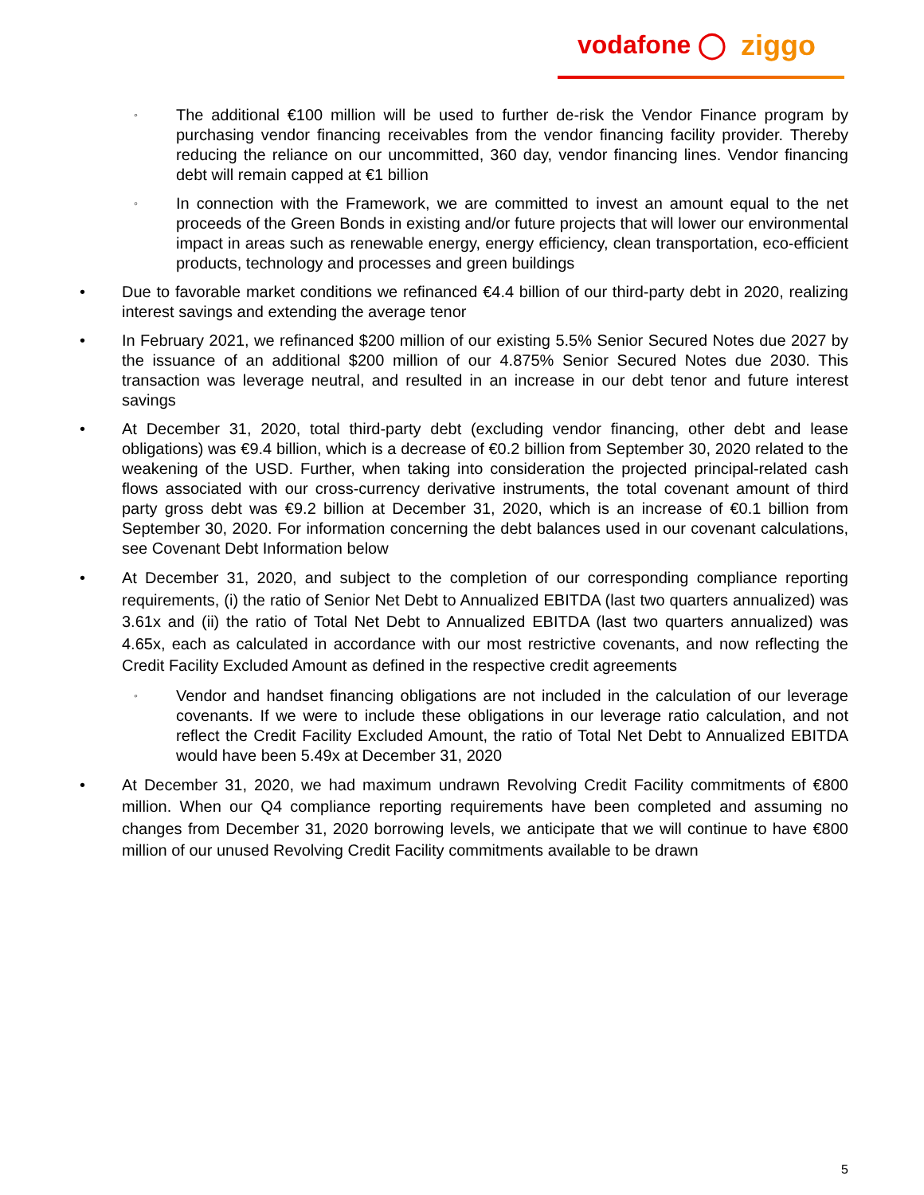vodafone ◯ ziggo
◦ The additional €100 million will be used to further de-risk the Vendor Finance program by purchasing vendor financing receivables from the vendor financing facility provider. Thereby reducing the reliance on our uncommitted, 360 day, vendor financing lines. Vendor financing debt will remain capped at €1 billion
◦ In connection with the Framework, we are committed to invest an amount equal to the net proceeds of the Green Bonds in existing and/or future projects that will lower our environmental impact in areas such as renewable energy, energy efficiency, clean transportation, eco-efficient products, technology and processes and green buildings
• Due to favorable market conditions we refinanced €4.4 billion of our third-party debt in 2020, realizing interest savings and extending the average tenor
• In February 2021, we refinanced $200 million of our existing 5.5% Senior Secured Notes due 2027 by the issuance of an additional $200 million of our 4.875% Senior Secured Notes due 2030. This transaction was leverage neutral, and resulted in an increase in our debt tenor and future interest savings
• At December 31, 2020, total third-party debt (excluding vendor financing, other debt and lease obligations) was €9.4 billion, which is a decrease of €0.2 billion from September 30, 2020 related to the weakening of the USD. Further, when taking into consideration the projected principal-related cash flows associated with our cross-currency derivative instruments, the total covenant amount of third party gross debt was €9.2 billion at December 31, 2020, which is an increase of €0.1 billion from September 30, 2020. For information concerning the debt balances used in our covenant calculations, see Covenant Debt Information below
• At December 31, 2020, and subject to the completion of our corresponding compliance reporting requirements, (i) the ratio of Senior Net Debt to Annualized EBITDA (last two quarters annualized) was 3.61x and (ii) the ratio of Total Net Debt to Annualized EBITDA (last two quarters annualized) was 4.65x, each as calculated in accordance with our most restrictive covenants, and now reflecting the Credit Facility Excluded Amount as defined in the respective credit agreements
◦ Vendor and handset financing obligations are not included in the calculation of our leverage covenants. If we were to include these obligations in our leverage ratio calculation, and not reflect the Credit Facility Excluded Amount, the ratio of Total Net Debt to Annualized EBITDA would have been 5.49x at December 31, 2020
• At December 31, 2020, we had maximum undrawn Revolving Credit Facility commitments of €800 million. When our Q4 compliance reporting requirements have been completed and assuming no changes from December 31, 2020 borrowing levels, we anticipate that we will continue to have €800 million of our unused Revolving Credit Facility commitments available to be drawn
5